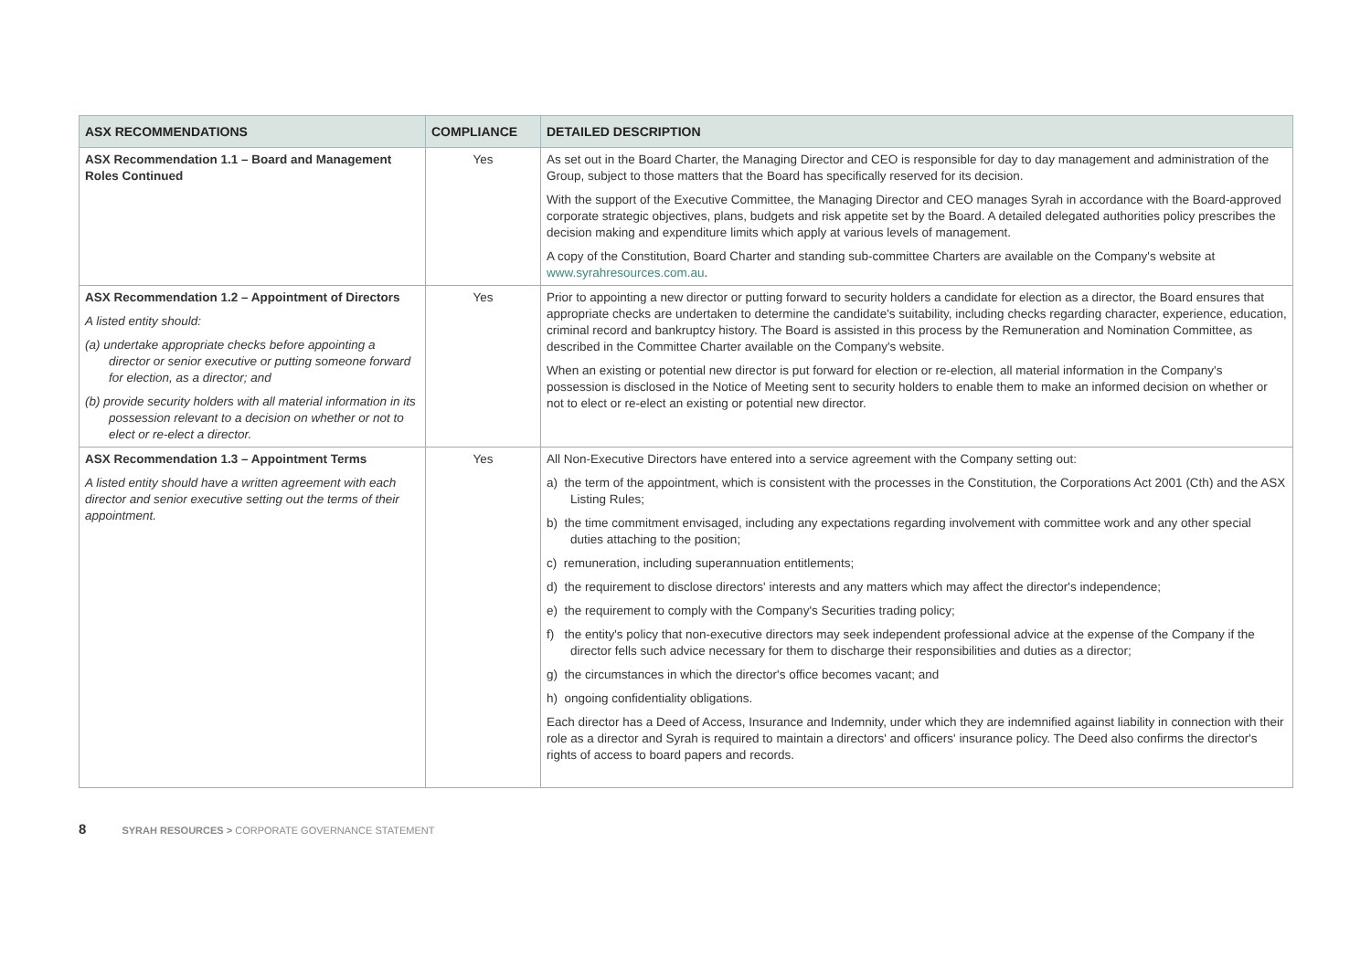| ASX RECOMMENDATIONS | COMPLIANCE | DETAILED DESCRIPTION |
| --- | --- | --- |
| ASX Recommendation 1.1 – Board and Management Roles Continued | Yes | As set out in the Board Charter, the Managing Director and CEO is responsible for day to day management and administration of the Group, subject to those matters that the Board has specifically reserved for its decision. With the support of the Executive Committee, the Managing Director and CEO manages Syrah in accordance with the Board-approved corporate strategic objectives, plans, budgets and risk appetite set by the Board. A detailed delegated authorities policy prescribes the decision making and expenditure limits which apply at various levels of management. A copy of the Constitution, Board Charter and standing sub-committee Charters are available on the Company's website at www.syrahresources.com.au . |
| ASX Recommendation 1.2 – Appointment of Directors A listed entity should: (a) undertake appropriate checks before appointing a director or senior executive or putting someone forward for election, as a director; and (b) provide security holders with all material information in its possession relevant to a decision on whether or not to elect or re-elect a director. | Yes | Prior to appointing a new director or putting forward to security holders a candidate for election as a director, the Board ensures that appropriate checks are undertaken to determine the candidate's suitability, including checks regarding character, experience, education, criminal record and bankruptcy history. The Board is assisted in this process by the Remuneration and Nomination Committee, as described in the Committee Charter available on the Company's website. When an existing or potential new director is put forward for election or re-election, all material information in the Company's possession is disclosed in the Notice of Meeting sent to security holders to enable them to make an informed decision on whether or not to elect or re-elect an existing or potential new director. |
| ASX Recommendation 1.3 – Appointment Terms A listed entity should have a written agreement with each director and senior executive setting out the terms of their appointment. | Yes | All Non-Executive Directors have entered into a service agreement with the Company setting out: a) the term of the appointment, which is consistent with the processes in the Constitution, the Corporations Act 2001 (Cth) and the ASX Listing Rules; b) the time commitment envisaged, including any expectations regarding involvement with committee work and any other special duties attaching to the position; c) remuneration, including superannuation entitlements; d) the requirement to disclose directors' interests and any matters which may affect the director's independence; e) the requirement to comply with the Company's Securities trading policy; f) the entity's policy that non-executive directors may seek independent professional advice at the expense of the Company if the director fells such advice necessary for them to discharge their responsibilities and duties as a director; g) the circumstances in which the director's office becomes vacant; and h) ongoing confidentiality obligations. Each director has a Deed of Access, Insurance and Indemnity, under which they are indemnified against liability in connection with their role as a director and Syrah is required to maintain a directors' and officers' insurance policy. The Deed also confirms the director's rights of access to board papers and records. |
8 SYRAH RESOURCES > CORPORATE GOVERNANCE STATEMENT